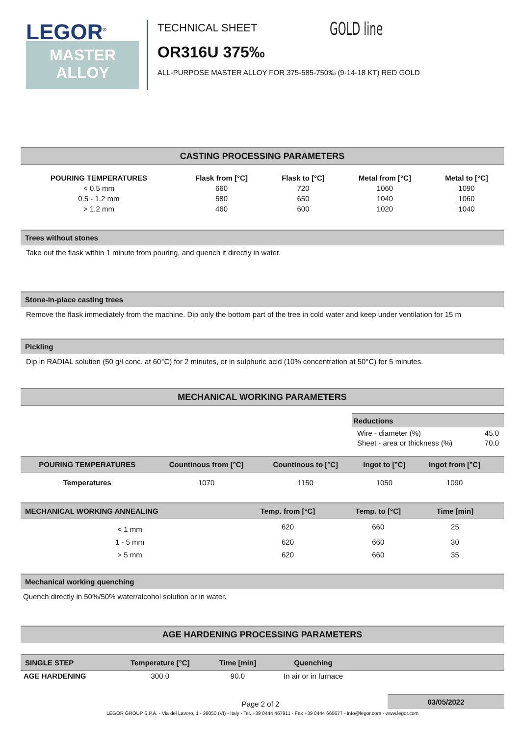LEGOR<sup>®</sup>
MASTER
ALLOY
TECHNICAL SHEET
OR316U 375‰
ALL-PURPOSE MASTER ALLOY FOR 375-585-750‰ (9-14-18 KT) RED GOLD
GOLD line
CASTING PROCESSING PARAMETERS
| POURING TEMPERATURES | Flask from [°C] | Flask to [°C] | Metal from [°C] | Metal to [°C] |
| --- | --- | --- | --- | --- |
| < 0.5 mm | 660 | 720 | 1060 | 1090 |
| 0.5 - 1.2 mm | 580 | 650 | 1040 | 1060 |
| > 1.2 mm | 460 | 600 | 1020 | 1040 |
Trees without stones
Take out the flask within 1 minute from pouring, and quench it directly in water.
Stone-in-place casting trees
Remove the flask immediately from the machine. Dip only the bottom part of the tree in cold water and keep under ventilation for 15 m
Pickling
Dip in RADIAL solution (50 g/l conc. at 60°C) for 2 minutes, or in sulphuric acid (10% concentration at 50°C) for 5 minutes.
MECHANICAL WORKING PARAMETERS
Reductions
Wire - diameter (%) 45.0
Sheet - area or thickness (%) 70.0
| POURING TEMPERATURES | Countinous from [°C] | Countinous to [°C] | Ingot to [°C] | Ingot from [°C] | |
| --- | --- | --- | --- | --- | --- |
| Temperatures | 1070 | 1150 | 1050 | 1090 | |
| MECHANICAL WORKING ANNEALING | Temp. from [°C] | Temp. to [°C] | Time [min] | |
| --- | --- | --- | --- | --- |
| < 1 mm | 620 | 660 | 25 | |
| 1 - 5 mm | 620 | 660 | 30 | |
| > 5 mm | 620 | 660 | 35 | |
Mechanical working quenching
Quench directly in 50%/50% water/alcohol solution or in water.
AGE HARDENING PROCESSING PARAMETERS
| SINGLE STEP | Temperature [°C] | Time [min] | Quenching | |
| --- | --- | --- | --- | --- |
| AGE HARDENING | 300.0 | 90.0 | In air or in furnace | |
03/05/2022
Page 2 of 2
LEGOR GROUP S.P.A. - Via del Lavoro, 1 - 36050 (VI) - Italy - Tel. +39 0444 467911 - Fax +39 0444 660677 - info@legor.com - www.legor.com